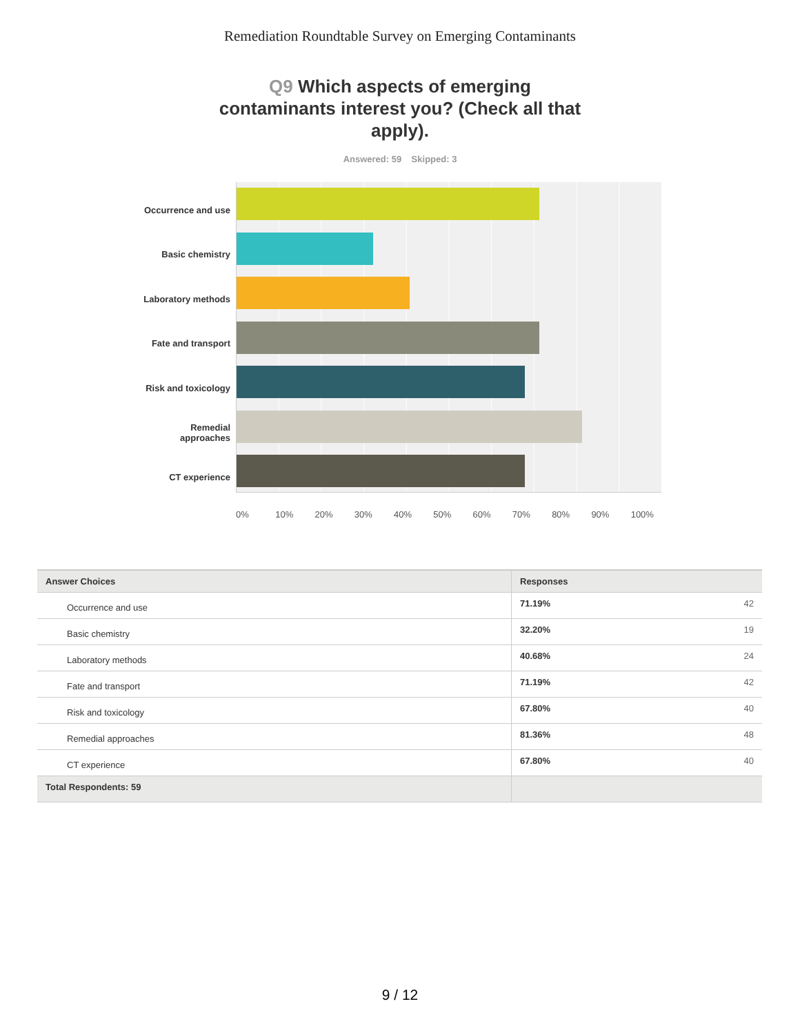Remediation Roundtable Survey on Emerging Contaminants
Q9 Which aspects of emerging contaminants interest you? (Check all that apply).
Answered: 59 Skipped: 3
Occurrence and use
Basic chemistry
Laboratory methods
Fate and transport
Risk and toxicology
Remedial approaches
CT experience
0% 10% 20% 30% 40% 50% 60% 70% 80% 90% 100%
| Answer Choices | Responses | |
| --- | --- | --- |
| Occurrence and use | 71.19% | 42 |
| Basic chemistry | 32.20% | 19 |
| Laboratory methods | 40.68% | 24 |
| Fate and transport | 71.19% | 42 |
| Risk and toxicology | 67.80% | 40 |
| Remedial approaches | 81.36% | 48 |
| CT experience | 67.80% | 40 |
| Total Respondents: 59 | | |
9 / 12